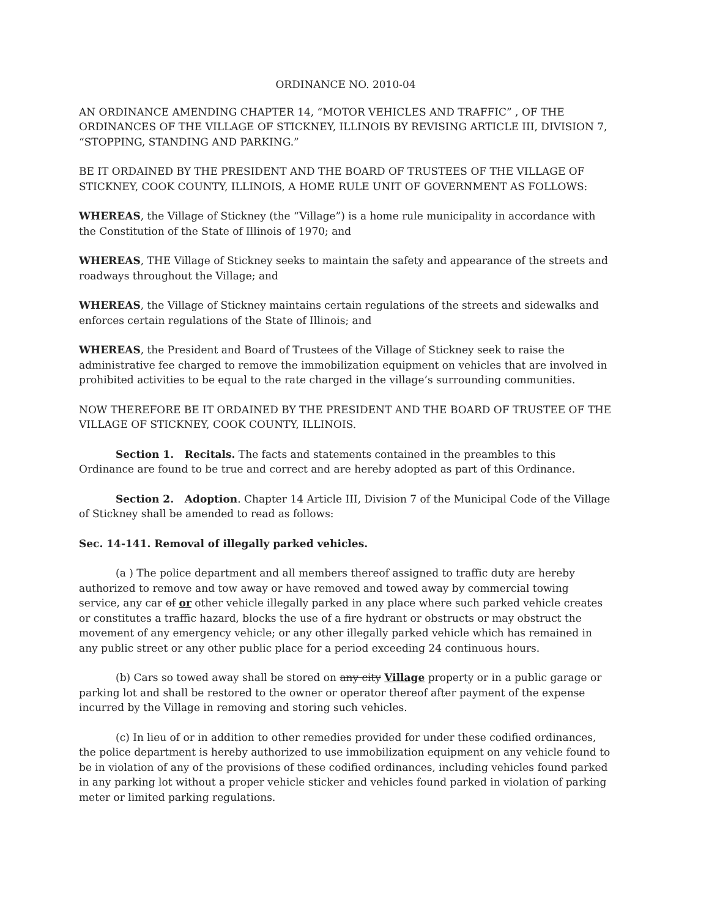ORDINANCE NO. 2010-04
AN ORDINANCE AMENDING CHAPTER 14, “MOTOR VEHICLES AND TRAFFIC” , OF THE ORDINANCES OF THE VILLAGE OF STICKNEY, ILLINOIS BY REVISING ARTICLE III, DIVISION 7, “STOPPING, STANDING AND PARKING.”
BE IT ORDAINED BY THE PRESIDENT AND THE BOARD OF TRUSTEES OF THE VILLAGE OF STICKNEY, COOK COUNTY, ILLINOIS, A HOME RULE UNIT OF GOVERNMENT AS FOLLOWS:
WHEREAS, the Village of Stickney (the “Village”) is a home rule municipality in accordance with the Constitution of the State of Illinois of 1970; and
WHEREAS, THE Village of Stickney seeks to maintain the safety and appearance of the streets and roadways throughout the Village; and
WHEREAS, the Village of Stickney maintains certain regulations of the streets and sidewalks and enforces certain regulations of the State of Illinois; and
WHEREAS, the President and Board of Trustees of the Village of Stickney seek to raise the administrative fee charged to remove the immobilization equipment on vehicles that are involved in prohibited activities to be equal to the rate charged in the village’s surrounding communities.
NOW THEREFORE BE IT ORDAINED BY THE PRESIDENT AND THE BOARD OF TRUSTEE OF THE VILLAGE OF STICKNEY, COOK COUNTY, ILLINOIS.
Section 1. Recitals. The facts and statements contained in the preambles to this Ordinance are found to be true and correct and are hereby adopted as part of this Ordinance.
Section 2. Adoption. Chapter 14 Article III, Division 7 of the Municipal Code of the Village of Stickney shall be amended to read as follows:
Sec. 14-141. Removal of illegally parked vehicles.
(a ) The police department and all members thereof assigned to traffic duty are hereby authorized to remove and tow away or have removed and towed away by commercial towing service, any car of or other vehicle illegally parked in any place where such parked vehicle creates or constitutes a traffic hazard, blocks the use of a fire hydrant or obstructs or may obstruct the movement of any emergency vehicle; or any other illegally parked vehicle which has remained in any public street or any other public place for a period exceeding 24 continuous hours.
(b) Cars so towed away shall be stored on any city Village property or in a public garage or parking lot and shall be restored to the owner or operator thereof after payment of the expense incurred by the Village in removing and storing such vehicles.
(c) In lieu of or in addition to other remedies provided for under these codified ordinances, the police department is hereby authorized to use immobilization equipment on any vehicle found to be in violation of any of the provisions of these codified ordinances, including vehicles found parked in any parking lot without a proper vehicle sticker and vehicles found parked in violation of parking meter or limited parking regulations.